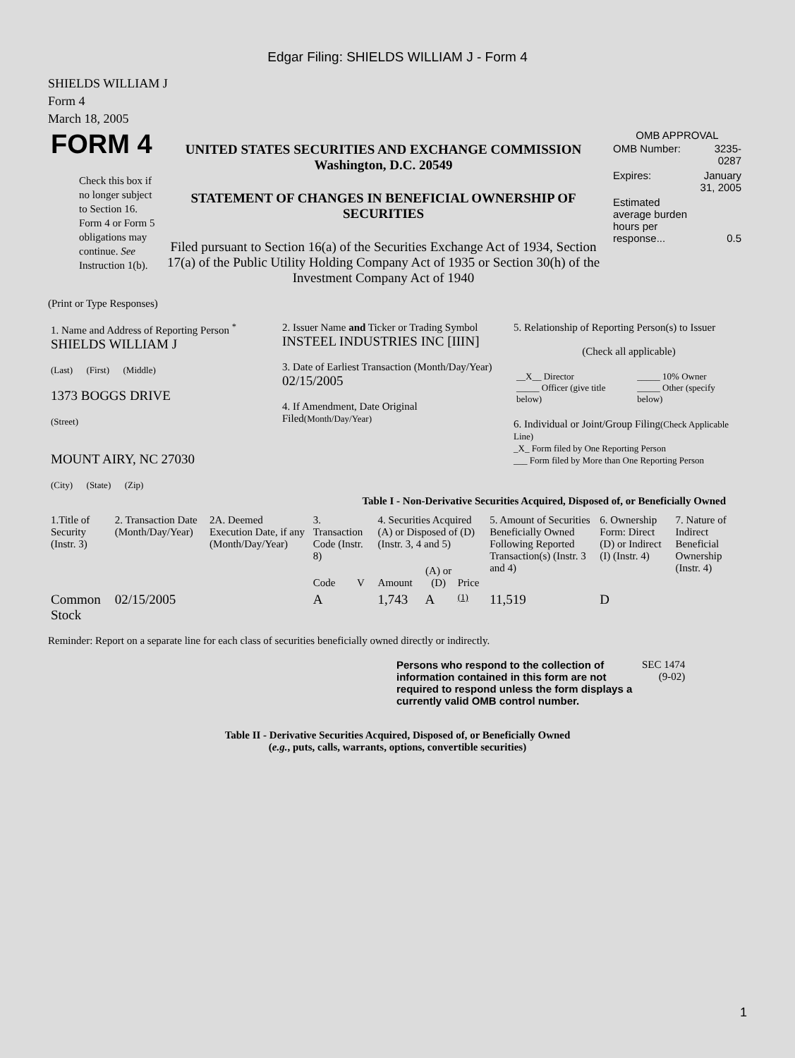Edgar Filing: SHIELDS WILLIAM J - Form 4
SHIELDS WILLIAM J
Form 4
March 18, 2005
| FORM 4 Check this box if no longer subject to Section 16. Form 4 or Form 5 obligations may continue. See Instruction 1(b). | UNITED STATES SECURITIES AND EXCHANGE COMMISSION Washington, D.C. 20549 STATEMENT OF CHANGES IN BENEFICIAL OWNERSHIP OF SECURITIES Filed pursuant to Section 16(a) of the Securities Exchange Act of 1934, Section 17(a) of the Public Utility Holding Company Act of 1935 or Section 30(h) of the Investment Company Act of 1940 | OMB APPROVAL / OMB Number: / 3235-0287 / / Expires: / January 31, 2005 / / Estimated average burden hours per response... / 0.5 / |
(Print or Type Responses)
| 1. Name and Address of Reporting Person <sup>*</sup> SHIELDS WILLIAM J (Last) (First) (Middle) 1373 BOGGS DRIVE (Street) MOUNT AIRY, NC 27030 (City) (State) (Zip) | 2. Issuer Name and Ticker or Trading Symbol INSTEEL INDUSTRIES INC [IIIN] 3. Date of Earliest Transaction (Month/Day/Year) 02/15/2005 4. If Amendment, Date Original Filed (Month/Day/Year) | 5. Relationship of Reporting Person(s) to Issuer (Check all applicable) / __X__ Director _____ Officer (give title below) / _____ 10% Owner _____ Other (specify below) / 6. Individual or Joint/Group Filing (Check Applicable Line) _X_ Form filed by One Reporting Person ___ Form filed by More than One Reporting Person |
Table I - Non-Derivative Securities Acquired, Disposed of, or Beneficially Owned
| 1.Title of Security (Instr. 3) | 2. Transaction Date (Month/Day/Year) | 2A. Deemed Execution Date, if any (Month/Day/Year) | 3. Transaction Code (Instr. 8) | | 4. Securities Acquired (A) or Disposed of (D) (Instr. 3, 4 and 5) | | | 5. Amount of Securities Beneficially Owned Following Reported Transaction(s) (Instr. 3 and 4) | 6. Ownership Form: Direct (D) or Indirect (I) (Instr. 4) | 7. Nature of Indirect Beneficial Ownership (Instr. 4) |
| --- | --- | --- | --- | --- | --- | --- | --- | --- | --- | --- |
| | | | Code | V | Amount | (A) or (D) | Price | | | |
| Common Stock | 02/15/2005 | | A | | 1,743 | A | (1) | 11,519 | D | |
Reminder: Report on a separate line for each class of securities beneficially owned directly or indirectly.
| Persons who respond to the collection of information contained in this form are not required to respond unless the form displays a currently valid OMB control number. | SEC 1474 (9-02) |
Table II - Derivative Securities Acquired, Disposed of, or Beneficially Owned
(e.g., puts, calls, warrants, options, convertible securities)
1